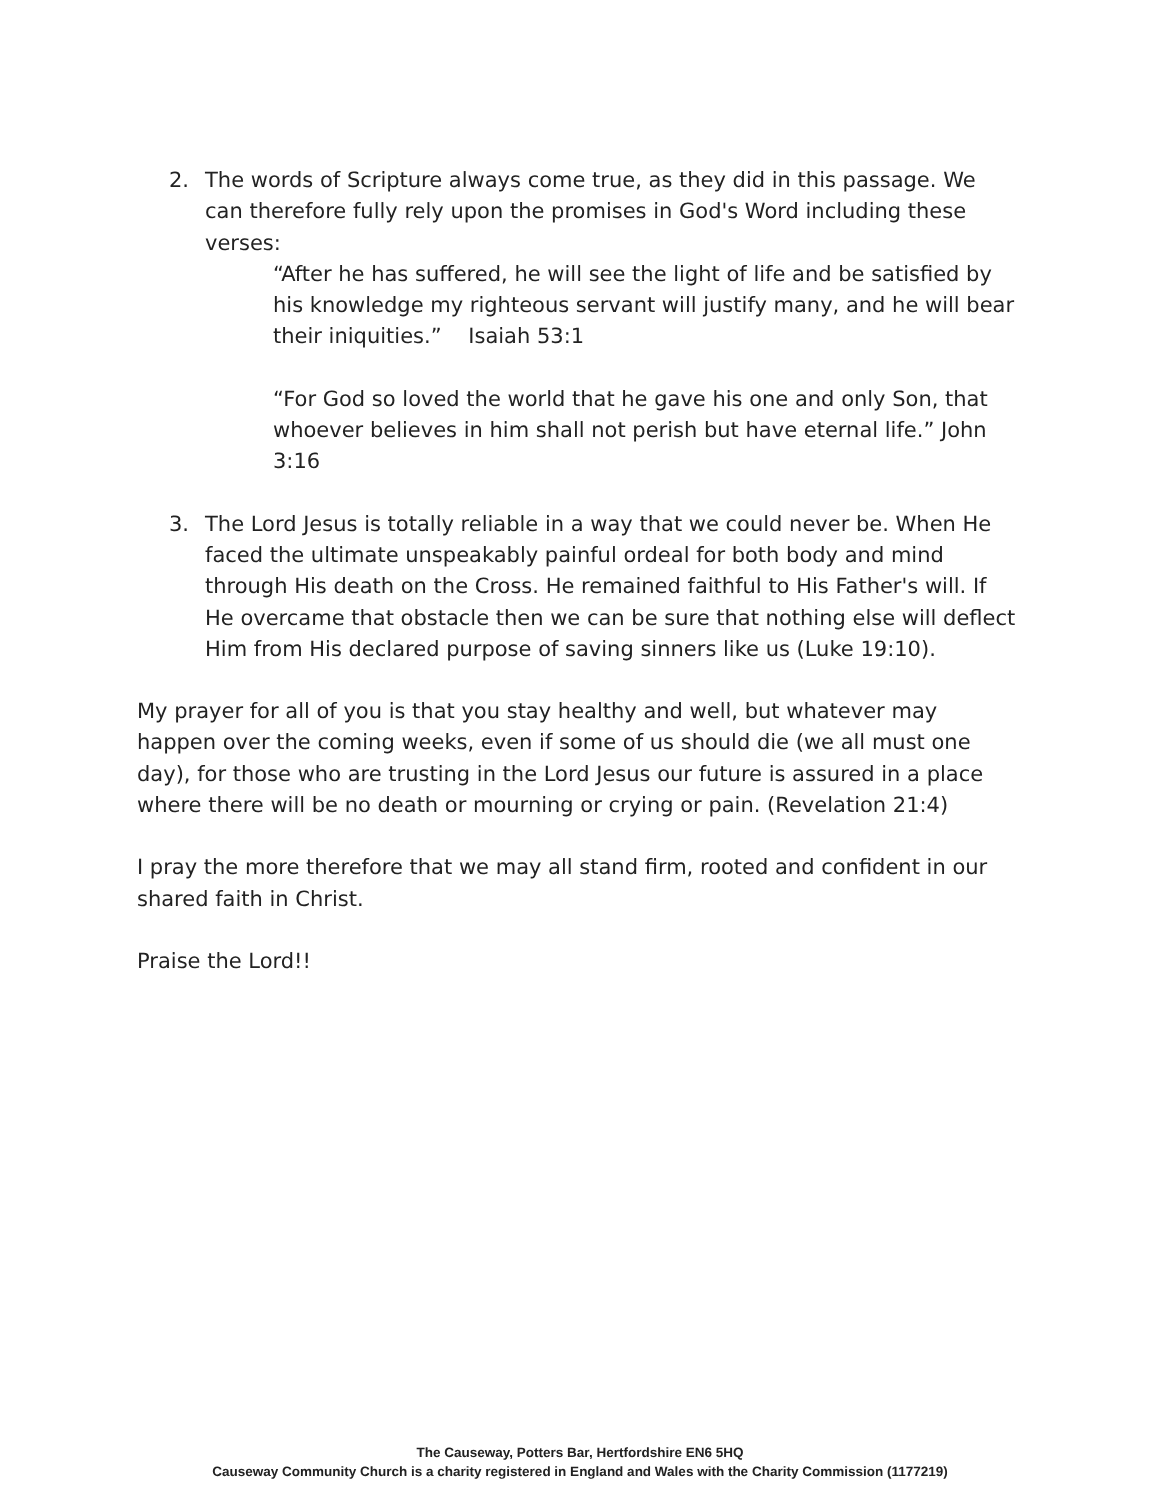2. The words of Scripture always come true, as they did in this passage. We can therefore fully rely upon the promises in God's Word including these verses:
“After he has suffered, he will see the light of life and be satisfied by his knowledge my righteous servant will justify many, and he will bear their iniquities.” Isaiah 53:1
“For God so loved the world that he gave his one and only Son, that whoever believes in him shall not perish but have eternal life.” John 3:16
3. The Lord Jesus is totally reliable in a way that we could never be. When He faced the ultimate unspeakably painful ordeal for both body and mind through His death on the Cross. He remained faithful to His Father's will. If He overcame that obstacle then we can be sure that nothing else will deflect Him from His declared purpose of saving sinners like us (Luke 19:10).
My prayer for all of you is that you stay healthy and well, but whatever may happen over the coming weeks, even if some of us should die (we all must one day), for those who are trusting in the Lord Jesus our future is assured in a place where there will be no death or mourning or crying or pain. (Revelation 21:4)
I pray the more therefore that we may all stand firm, rooted and confident in our shared faith in Christ.
Praise the Lord!!
The Causeway, Potters Bar, Hertfordshire EN6 5HQ
Causeway Community Church is a charity registered in England and Wales with the Charity Commission (1177219)